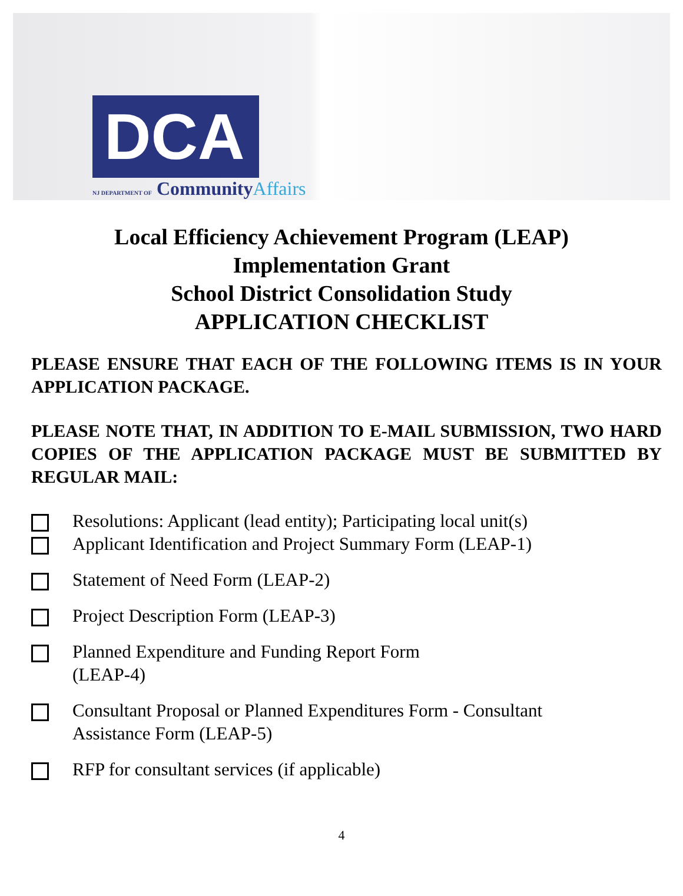DCA
NJ DEPARTMENT OF CommunityAffairs
Local Efficiency Achievement Program (LEAP)
Implementation Grant
School District Consolidation Study
APPLICATION CHECKLIST
PLEASE ENSURE THAT EACH OF THE FOLLOWING ITEMS IS IN YOUR APPLICATION PACKAGE.
PLEASE NOTE THAT, IN ADDITION TO E-MAIL SUBMISSION, TWO HARD COPIES OF THE APPLICATION PACKAGE MUST BE SUBMITTED BY REGULAR MAIL:
Resolutions: Applicant (lead entity); Participating local unit(s)
Applicant Identification and Project Summary Form (LEAP-1)
Statement of Need Form (LEAP-2)
Project Description Form (LEAP-3)
Planned Expenditure and Funding Report Form
(LEAP-4)
Consultant Proposal or Planned Expenditures Form - Consultant
Assistance Form (LEAP-5)
RFP for consultant services (if applicable)
4